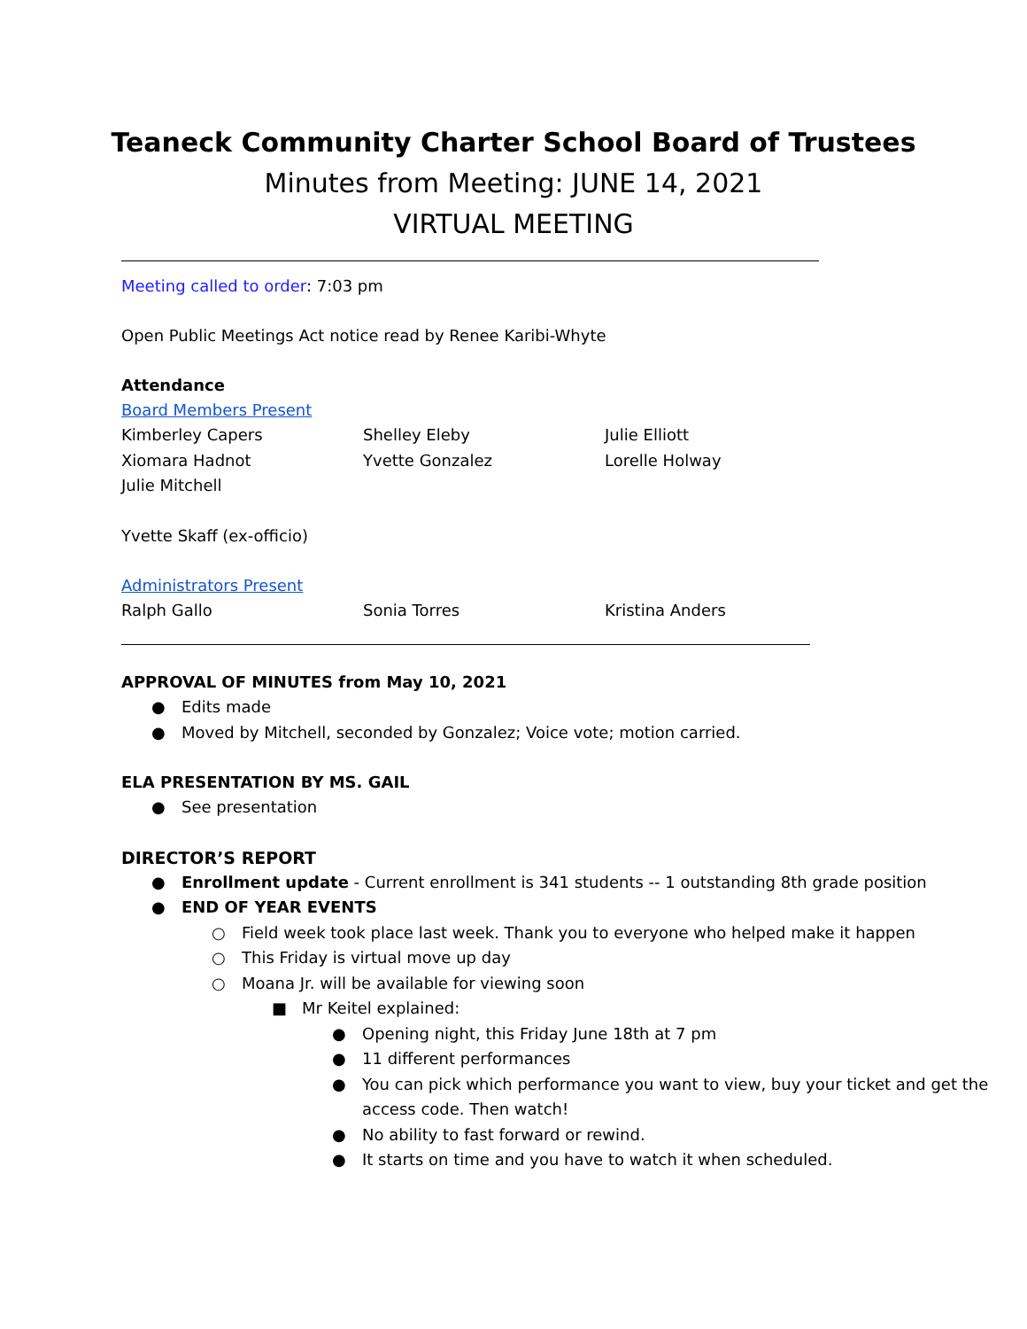Teaneck Community Charter School Board of Trustees
Minutes from Meeting: JUNE 14, 2021
VIRTUAL MEETING
Meeting called to order: 7:03 pm
Open Public Meetings Act notice read by Renee Karibi-Whyte
Attendance
Board Members Present
Kimberley Capers Shelley Eleby Julie Elliott
Xiomara Hadnot Yvette Gonzalez Lorelle Holway
Julie Mitchell
Yvette Skaff (ex-officio)
Administrators Present
Ralph Gallo Sonia Torres Kristina Anders
APPROVAL OF MINUTES from May 10, 2021
● Edits made
● Moved by Mitchell, seconded by Gonzalez; Voice vote; motion carried.
ELA PRESENTATION BY MS. GAIL
● See presentation
DIRECTOR’S REPORT
● Enrollment update - Current enrollment is 341 students -- 1 outstanding 8th grade position
● END OF YEAR EVENTS
○ Field week took place last week. Thank you to everyone who helped make it happen
○ This Friday is virtual move up day
○ Moana Jr. will be available for viewing soon
■ Mr Keitel explained:
● Opening night, this Friday June 18th at 7 pm
● 11 different performances
● You can pick which performance you want to view, buy your ticket and get the access code. Then watch!
● No ability to fast forward or rewind.
● It starts on time and you have to watch it when scheduled.